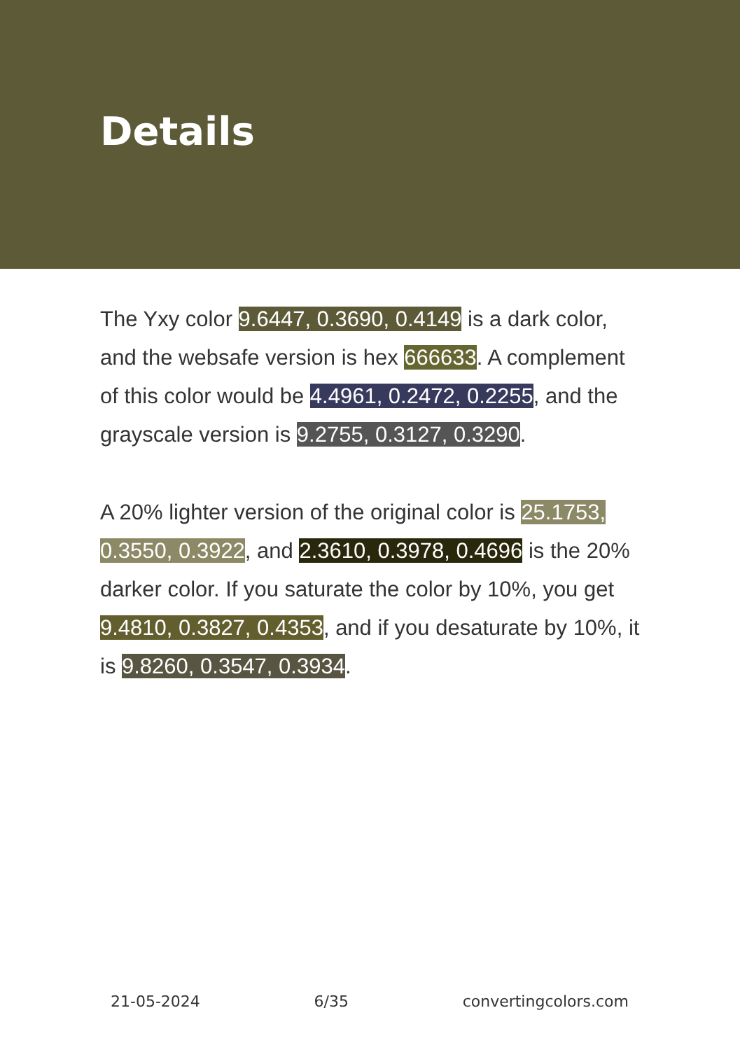Details
The Yxy color 9.6447, 0.3690, 0.4149 is a dark color, and the websafe version is hex 666633. A complement of this color would be 4.4961, 0.2472, 0.2255, and the grayscale version is 9.2755, 0.3127, 0.3290.
A 20% lighter version of the original color is 25.1753, 0.3550, 0.3922, and 2.3610, 0.3978, 0.4696 is the 20% darker color. If you saturate the color by 10%, you get 9.4810, 0.3827, 0.4353, and if you desaturate by 10%, it is 9.8260, 0.3547, 0.3934.
21-05-2024 6/35 convertingcolors.com